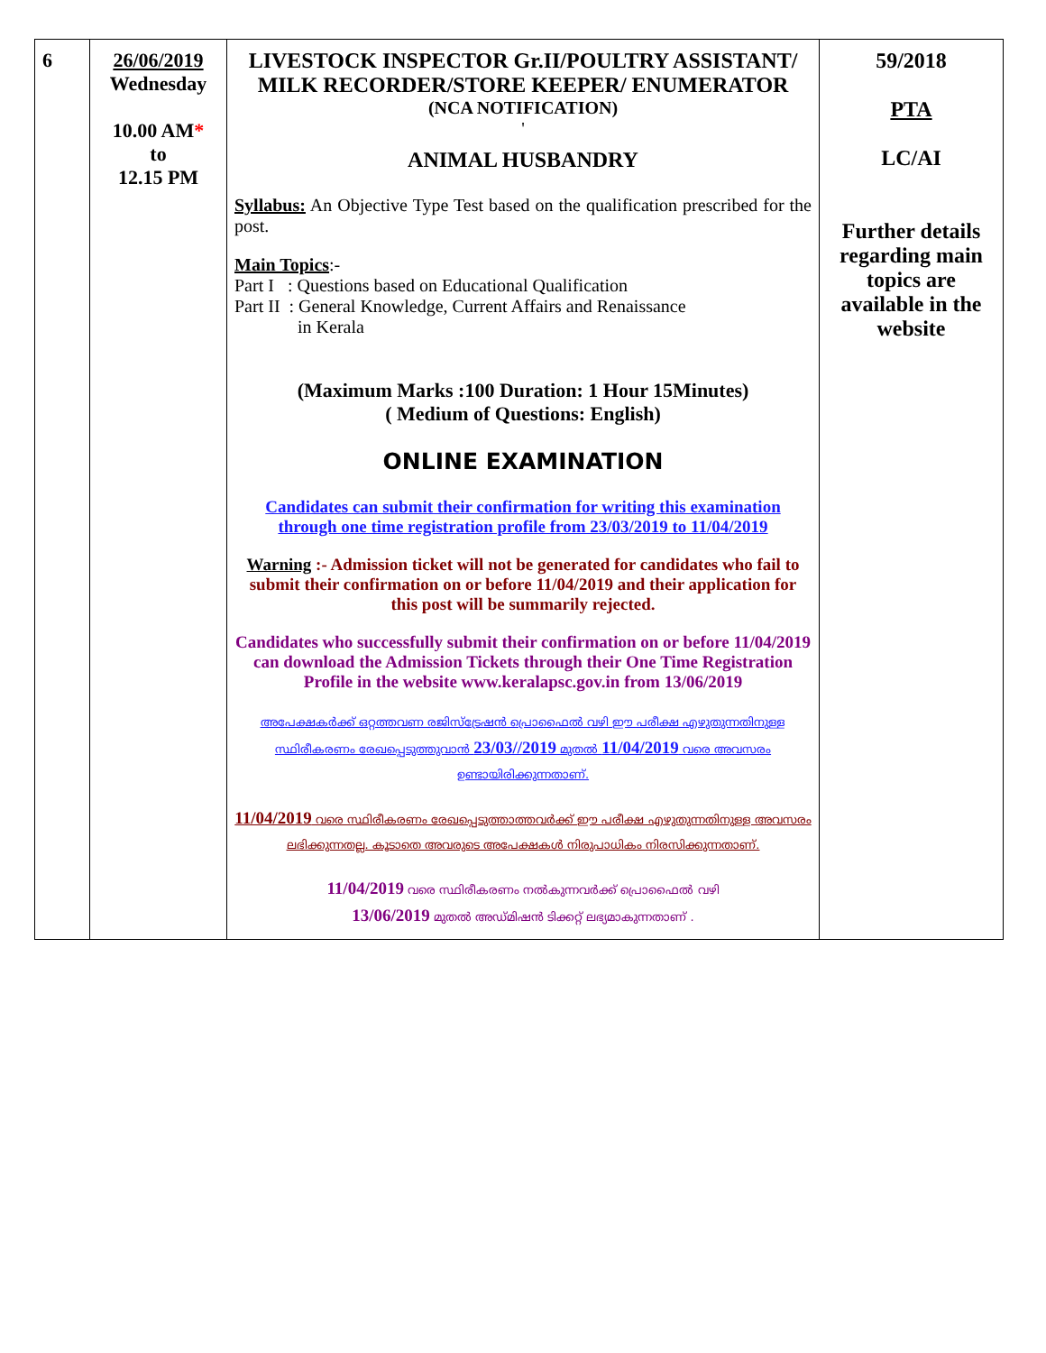| 6 | 26/06/2019 Wednesday 10.00 AM * to 12.15 PM | LIVESTOCK INSPECTOR Gr.II/POULTRY ASSISTANT/ MILK RECORDER/STORE KEEPER/ ENUMERATOR (NCA NOTIFICATION) ' ANIMAL HUSBANDRY Syllabus: An Objective Type Test based on the qualification prescribed for the post. Main Topics :- Part I : Questions based on Educational Qualification Part II : General Knowledge, Current Affairs and Renaissance in Kerala (Maximum Marks :100 Duration: 1 Hour 15Minutes) ( Medium of Questions: English) ONLINE EXAMINATION Candidates can submit their confirmation for writing this examination through one time registration profile from 23/03/2019 to 11/04/2019 Warning :- Admission ticket will not be generated for candidates who fail to submit their confirmation on or before 11/04/2019 and their application for this post will be summarily rejected. Candidates who successfully submit their confirmation on or before 11/04/2019 can download the Admission Tickets through their One Time Registration Profile in the website www.keralapsc.gov.in from 13/06/2019 അപേക്ഷകർക്ക് ഒറ്റത്തവണ രജിസ്ട്രേഷൻ പ്രൊഫൈൽ വഴി ഈ പരീക്ഷ എഴുതുന്നതിനുള്ള സ്ഥിരീകരണം രേഖപ്പെടുത്തുവാൻ 23/03//2019 മുതൽ 11/04/2019 വരെ അവസരം ഉണ്ടായിരിക്കുന്നതാണ്. 11/04/2019 വരെ സ്ഥിരീകരണം രേഖപ്പെടുത്താത്തവർക്ക് ഈ പരീക്ഷ എഴുതുന്നതിനുള്ള അവസരം ലഭിക്കുന്നതല്ല. കൂടാതെ അവരുടെ അപേക്ഷകൾ നിരുപാധികം നിരസിക്കുന്നതാണ്. 11/04/2019 വരെ സ്ഥിരീകരണം നൽകുന്നവർക്ക് പ്രൊഫൈൽ വഴി 13/06/2019 മുതൽ അഡ്മിഷൻ ടിക്കറ്റ് ലഭ്യമാകുന്നതാണ് . | 59/2018 PTA LC/AI Further details regarding main topics are available in the website |